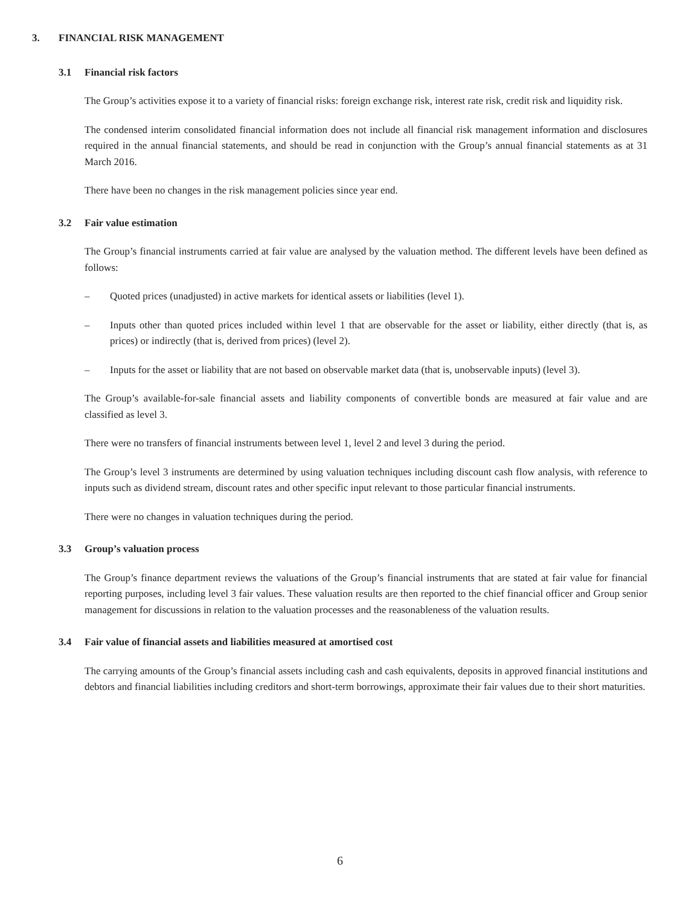3. FINANCIAL RISK MANAGEMENT
3.1 Financial risk factors
The Group’s activities expose it to a variety of financial risks: foreign exchange risk, interest rate risk, credit risk and liquidity risk.
The condensed interim consolidated financial information does not include all financial risk management information and disclosures required in the annual financial statements, and should be read in conjunction with the Group’s annual financial statements as at 31 March 2016.
There have been no changes in the risk management policies since year end.
3.2 Fair value estimation
The Group’s financial instruments carried at fair value are analysed by the valuation method. The different levels have been defined as follows:
– Quoted prices (unadjusted) in active markets for identical assets or liabilities (level 1).
– Inputs other than quoted prices included within level 1 that are observable for the asset or liability, either directly (that is, as prices) or indirectly (that is, derived from prices) (level 2).
– Inputs for the asset or liability that are not based on observable market data (that is, unobservable inputs) (level 3).
The Group’s available-for-sale financial assets and liability components of convertible bonds are measured at fair value and are classified as level 3.
There were no transfers of financial instruments between level 1, level 2 and level 3 during the period.
The Group’s level 3 instruments are determined by using valuation techniques including discount cash flow analysis, with reference to inputs such as dividend stream, discount rates and other specific input relevant to those particular financial instruments.
There were no changes in valuation techniques during the period.
3.3 Group’s valuation process
The Group’s finance department reviews the valuations of the Group’s financial instruments that are stated at fair value for financial reporting purposes, including level 3 fair values. These valuation results are then reported to the chief financial officer and Group senior management for discussions in relation to the valuation processes and the reasonableness of the valuation results.
3.4 Fair value of financial assets and liabilities measured at amortised cost
The carrying amounts of the Group’s financial assets including cash and cash equivalents, deposits in approved financial institutions and debtors and financial liabilities including creditors and short-term borrowings, approximate their fair values due to their short maturities.
6